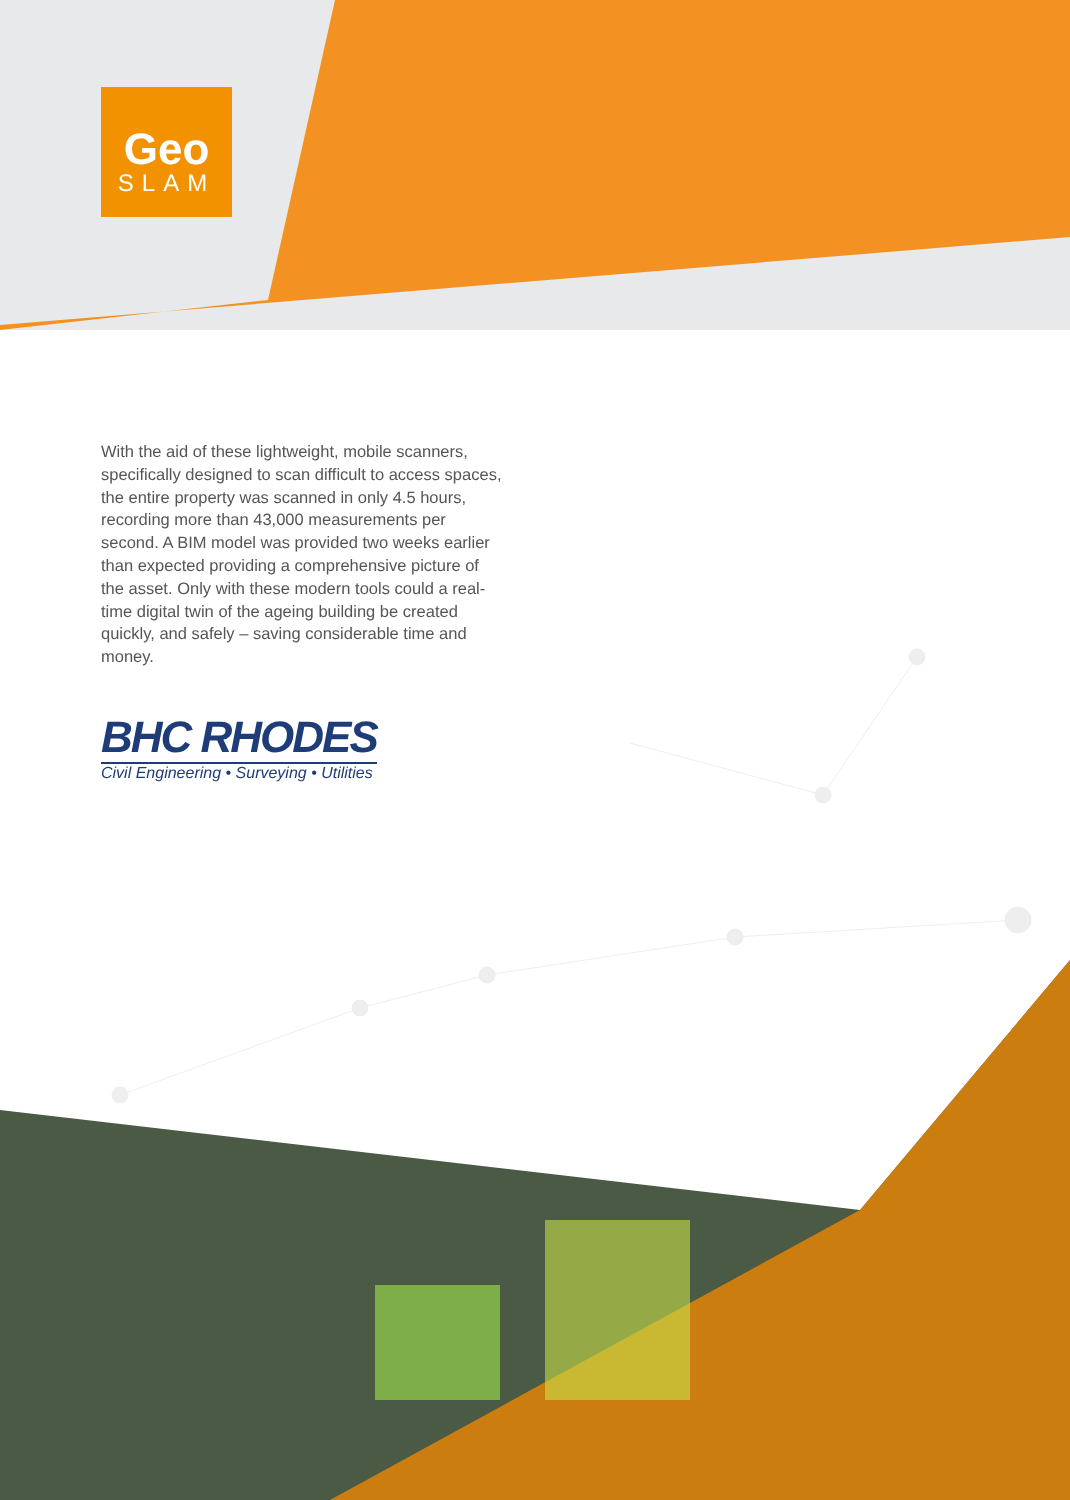Geo
SLAM
With the aid of these lightweight, mobile scanners, specifically designed to scan difficult to access spaces, the entire property was scanned in only 4.5 hours, recording more than 43,000 measurements per second. A BIM model was provided two weeks earlier than expected providing a comprehensive picture of the asset. Only with these modern tools could a real-time digital twin of the ageing building be created quickly, and safely – saving considerable time and money.
BHC RHODES
Civil Engineering • Surveying • Utilities